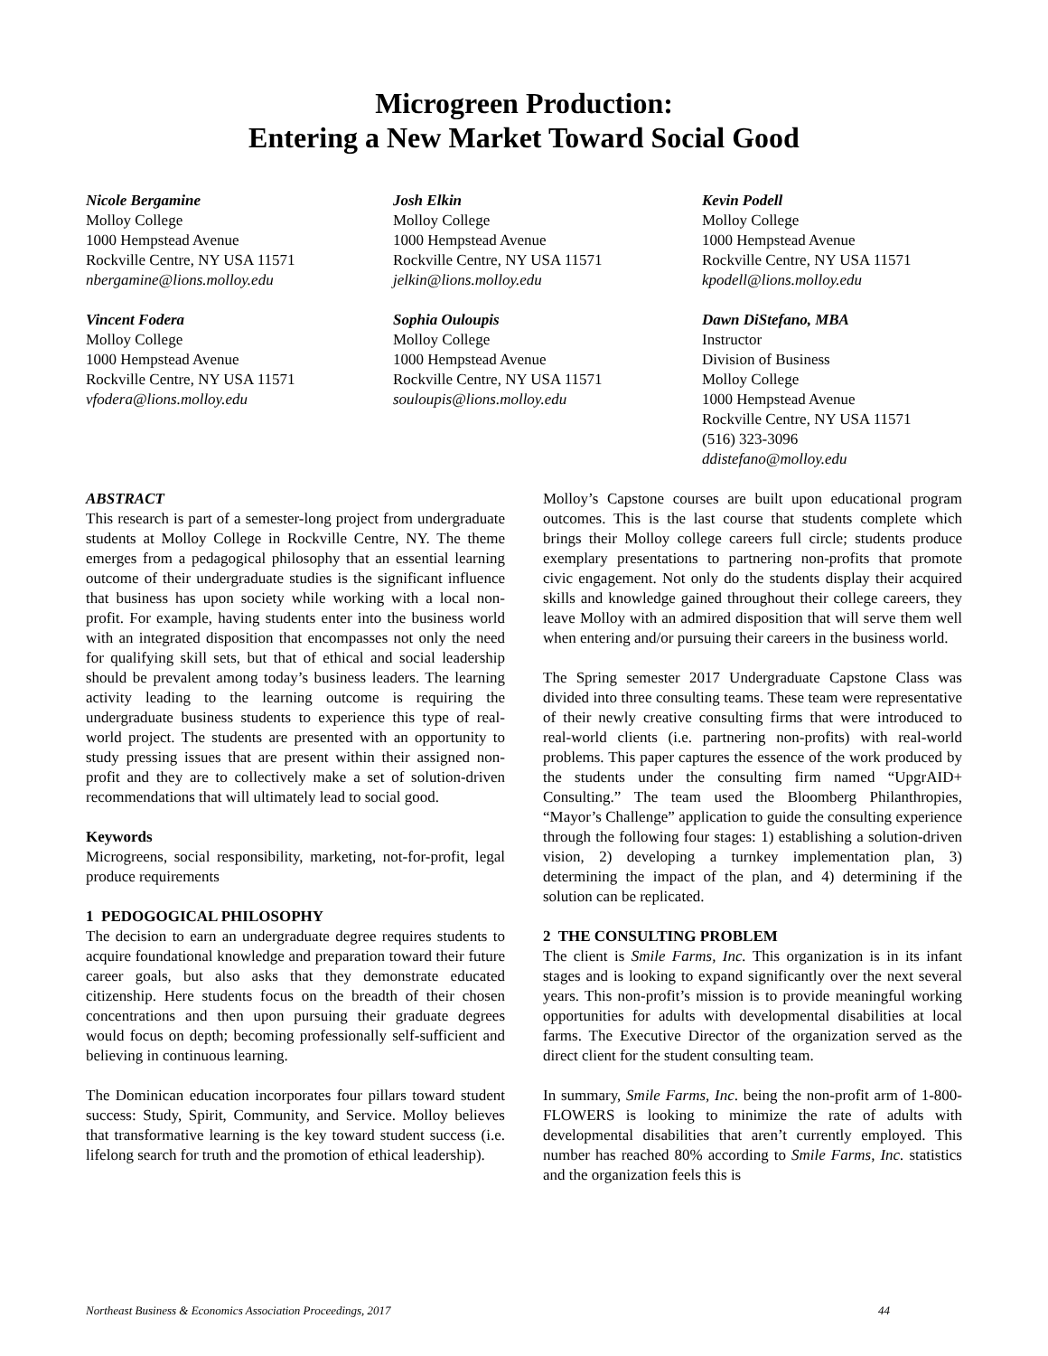Microgreen Production:
Entering a New Market Toward Social Good
Nicole Bergamine
Molloy College
1000 Hempstead Avenue
Rockville Centre, NY USA 11571
nbergamine@lions.molloy.edu
Josh Elkin
Molloy College
1000 Hempstead Avenue
Rockville Centre, NY USA 11571
jelkin@lions.molloy.edu
Kevin Podell
Molloy College
1000 Hempstead Avenue
Rockville Centre, NY USA 11571
kpodell@lions.molloy.edu
Vincent Fodera
Molloy College
1000 Hempstead Avenue
Rockville Centre, NY USA 11571
vfodera@lions.molloy.edu
Sophia Ouloupis
Molloy College
1000 Hempstead Avenue
Rockville Centre, NY USA 11571
souloupis@lions.molloy.edu
Dawn DiStefano, MBA
Instructor
Division of Business
Molloy College
1000 Hempstead Avenue
Rockville Centre, NY USA 11571
(516) 323-3096
ddistefano@molloy.edu
ABSTRACT
This research is part of a semester-long project from undergraduate students at Molloy College in Rockville Centre, NY. The theme emerges from a pedagogical philosophy that an essential learning outcome of their undergraduate studies is the significant influence that business has upon society while working with a local non-profit. For example, having students enter into the business world with an integrated disposition that encompasses not only the need for qualifying skill sets, but that of ethical and social leadership should be prevalent among today’s business leaders. The learning activity leading to the learning outcome is requiring the undergraduate business students to experience this type of real-world project. The students are presented with an opportunity to study pressing issues that are present within their assigned non-profit and they are to collectively make a set of solution-driven recommendations that will ultimately lead to social good.
Keywords
Microgreens, social responsibility, marketing, not-for-profit, legal produce requirements
1 PEDOGOGICAL PHILOSOPHY
The decision to earn an undergraduate degree requires students to acquire foundational knowledge and preparation toward their future career goals, but also asks that they demonstrate educated citizenship. Here students focus on the breadth of their chosen concentrations and then upon pursuing their graduate degrees would focus on depth; becoming professionally self-sufficient and believing in continuous learning.
The Dominican education incorporates four pillars toward student success: Study, Spirit, Community, and Service. Molloy believes that transformative learning is the key toward student success (i.e. lifelong search for truth and the promotion of ethical leadership).
Molloy’s Capstone courses are built upon educational program outcomes. This is the last course that students complete which brings their Molloy college careers full circle; students produce exemplary presentations to partnering non-profits that promote civic engagement. Not only do the students display their acquired skills and knowledge gained throughout their college careers, they leave Molloy with an admired disposition that will serve them well when entering and/or pursuing their careers in the business world.
The Spring semester 2017 Undergraduate Capstone Class was divided into three consulting teams. These team were representative of their newly creative consulting firms that were introduced to real-world clients (i.e. partnering non-profits) with real-world problems. This paper captures the essence of the work produced by the students under the consulting firm named “UpgrAID+ Consulting.” The team used the Bloomberg Philanthropies, “Mayor’s Challenge” application to guide the consulting experience through the following four stages: 1) establishing a solution-driven vision, 2) developing a turnkey implementation plan, 3) determining the impact of the plan, and 4) determining if the solution can be replicated.
2 THE CONSULTING PROBLEM
The client is Smile Farms, Inc. This organization is in its infant stages and is looking to expand significantly over the next several years. This non-profit’s mission is to provide meaningful working opportunities for adults with developmental disabilities at local farms. The Executive Director of the organization served as the direct client for the student consulting team.
In summary, Smile Farms, Inc. being the non-profit arm of 1-800-FLOWERS is looking to minimize the rate of adults with developmental disabilities that aren’t currently employed. This number has reached 80% according to Smile Farms, Inc. statistics and the organization feels this is
Northeast Business & Economics Association Proceedings, 2017 44